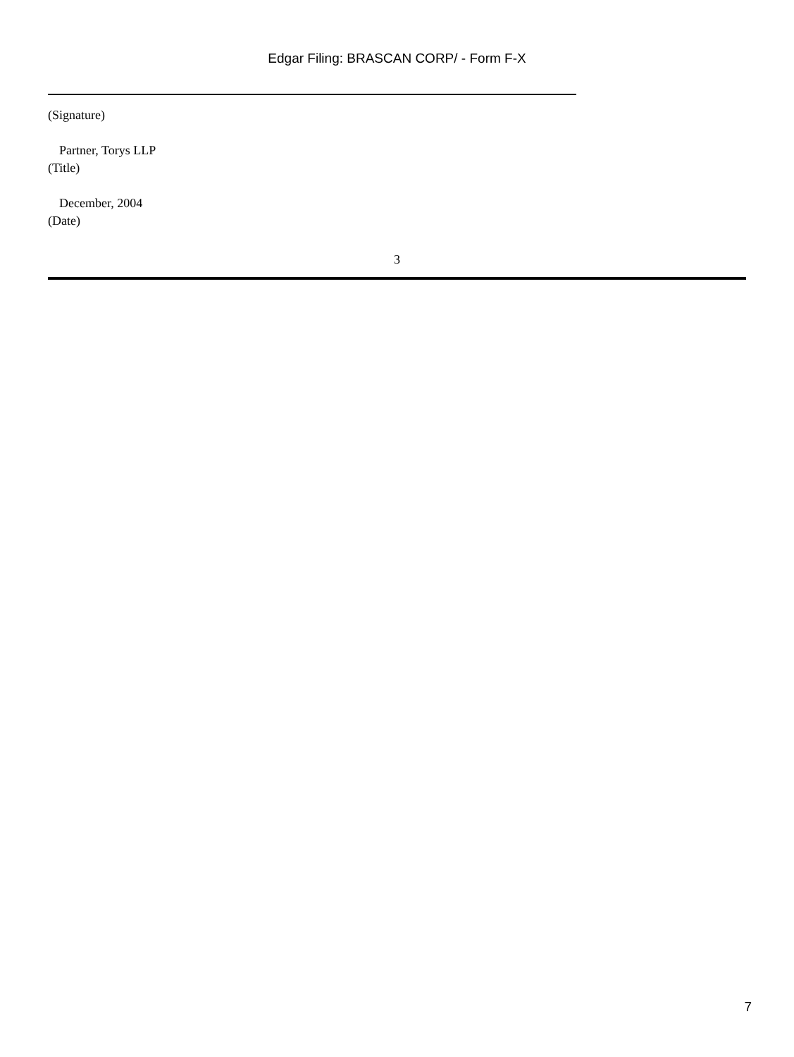Edgar Filing: BRASCAN CORP/ - Form F-X
(Signature)
Partner, Torys LLP
(Title)
December, 2004
(Date)
3
7